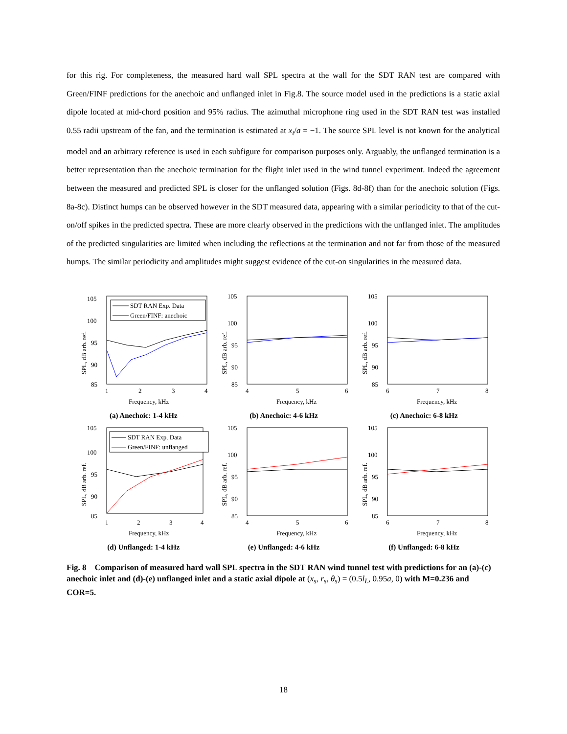for this rig. For completeness, the measured hard wall SPL spectra at the wall for the SDT RAN test are compared with Green/FINF predictions for the anechoic and unflanged inlet in Fig.8. The source model used in the predictions is a static axial dipole located at mid-chord position and 95% radius. The azimuthal microphone ring used in the SDT RAN test was installed 0.55 radii upstream of the fan, and the termination is estimated at x<sub>t</sub>/a = −1. The source SPL level is not known for the analytical model and an arbitrary reference is used in each subfigure for comparison purposes only. Arguably, the unflanged termination is a better representation than the anechoic termination for the flight inlet used in the wind tunnel experiment. Indeed the agreement between the measured and predicted SPL is closer for the unflanged solution (Figs. 8d-8f) than for the anechoic solution (Figs. 8a-8c). Distinct humps can be observed however in the SDT measured data, appearing with a similar periodicity to that of the cut-on/off spikes in the predicted spectra. These are more clearly observed in the predictions with the unflanged inlet. The amplitudes of the predicted singularities are limited when including the reflections at the termination and not far from those of the measured humps. The similar periodicity and amplitudes might suggest evidence of the cut-on singularities in the measured data.
105
100
95
90
85
1
2
3
4
Frequency, kHz
SPL, dB arb. ref.
SDT RAN Exp. Data
Green/FINF: anechoic
(a) Anechoic: 1-4 kHz
105
100
95
90
85
4
5
6
Frequency, kHz
SPL, dB arb. ref.
(b) Anechoic: 4-6 kHz
105
100
95
90
85
6
7
8
Frequency, kHz
SPL, dB arb. ref.
(c) Anechoic: 6-8 kHz
105
100
95
90
85
1
2
3
4
Frequency, kHz
SPL, dB arb. ref.
SDT RAN Exp. Data
Green/FINF: unflanged
(d) Unflanged: 1-4 kHz
105
100
95
90
85
4
5
6
Frequency, kHz
SPL, dB arb. ref.
(e) Unflanged: 4-6 kHz
105
100
95
90
85
6
7
8
Frequency, kHz
SPL, dB arb. ref.
(f) Unflanged: 6-8 kHz
Fig. 8 Comparison of measured hard wall SPL spectra in the SDT RAN wind tunnel test with predictions for an (a)-(c) anechoic inlet and (d)-(e) unflanged inlet and a static axial dipole at (x<sub>s</sub>, r<sub>s</sub>, θ<sub>s</sub>) = (0.5l<sub>L</sub>, 0.95a, 0) with M=0.236 and COR=5.
18